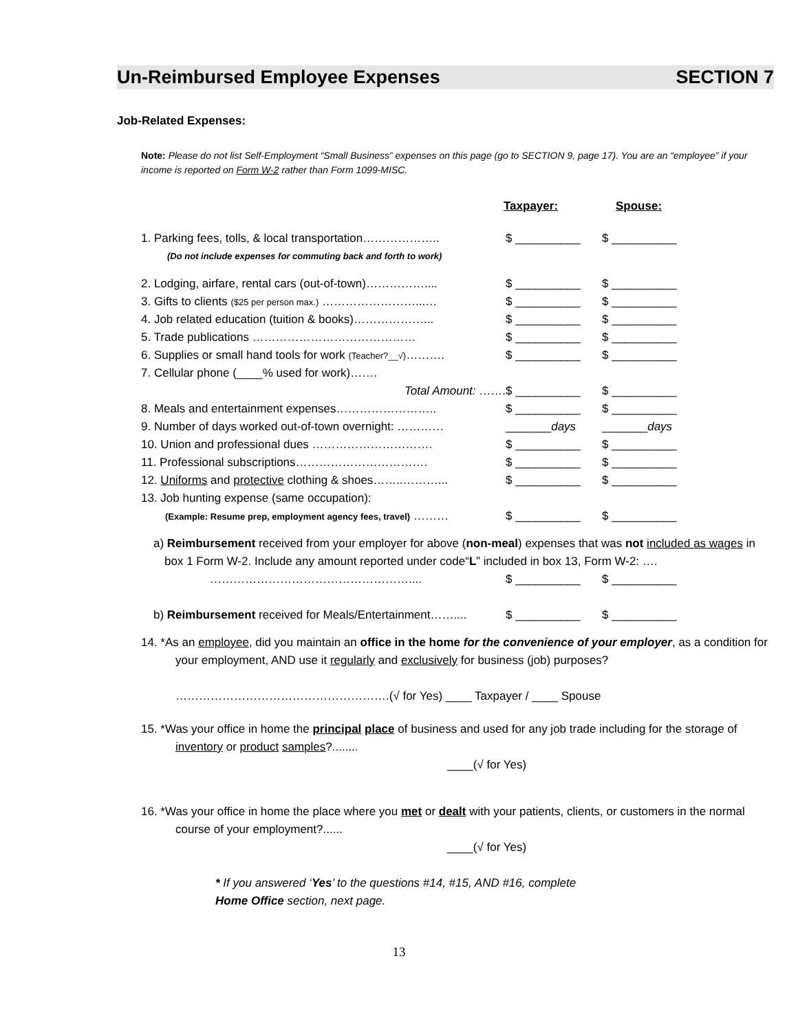Un-Reimbursed Employee Expenses SECTION 7
Job-Related Expenses:
Note: Please do not list Self-Employment “Small Business” expenses on this page (go to SECTION 9, page 17). You are an “employee” if your income is reported on Form W-2 rather than Form 1099-MISC.
Taxpayer: Spouse:
1. Parking fees, tolls, & local transportation……………….. $ __________ $ __________
(Do not include expenses for commuting back and forth to work)
2. Lodging, airfare, rental cars (out-of-town)…………….... $ __________ $ __________
3. Gifts to clients ($25 per person max.) ……………………...… $ __________ $ __________
4. Job related education (tuition & books)………………... $ __________ $ __________
5. Trade publications …………………………………… $ __________ $ __________
6. Supplies or small hand tools for work (Teacher?__√)………. $ __________ $ __________
7. Cellular phone (____% used for work)…….
Total Amount: ……. $ __________ $ __________
8. Meals and entertainment expenses…………………….. $ __________ $ __________
9. Number of days worked out-of-town overnight: ………… _______days _______days
10. Union and professional dues …………………………. $ __________ $ __________
11. Professional subscriptions……………………………. $ __________ $ __________
12. Uniforms and protective clothing & shoes……..………... $ __________ $ __________
13. Job hunting expense (same occupation):
(Example: Resume prep, employment agency fees, travel) ……… $ __________ $ __________
a) Reimbursement received from your employer for above (non-meal) expenses that was not included as wages in box 1 Form W-2. Include any amount reported under code“L” included in box 13, Form W-2: ….
…………………………………………….... $ __________ $ __________
b) Reimbursement received for Meals/Entertainment…….... $ __________ $ __________
14. *As an employee, did you maintain an office in the home for the convenience of your employer, as a condition for your employment, AND use it regularly and exclusively for business (job) purposes?
……………………………………………….(√ for Yes) ____ Taxpayer / ____ Spouse
15. *Was your office in home the principal place of business and used for any job trade including for the storage of inventory or product samples?........
____(√ for Yes)
16. *Was your office in home the place where you met or dealt with your patients, clients, or customers in the normal course of your employment?......
____(√ for Yes)
* If you answered ‘Yes’ to the questions #14, #15, AND #16, complete
Home Office section, next page.
13